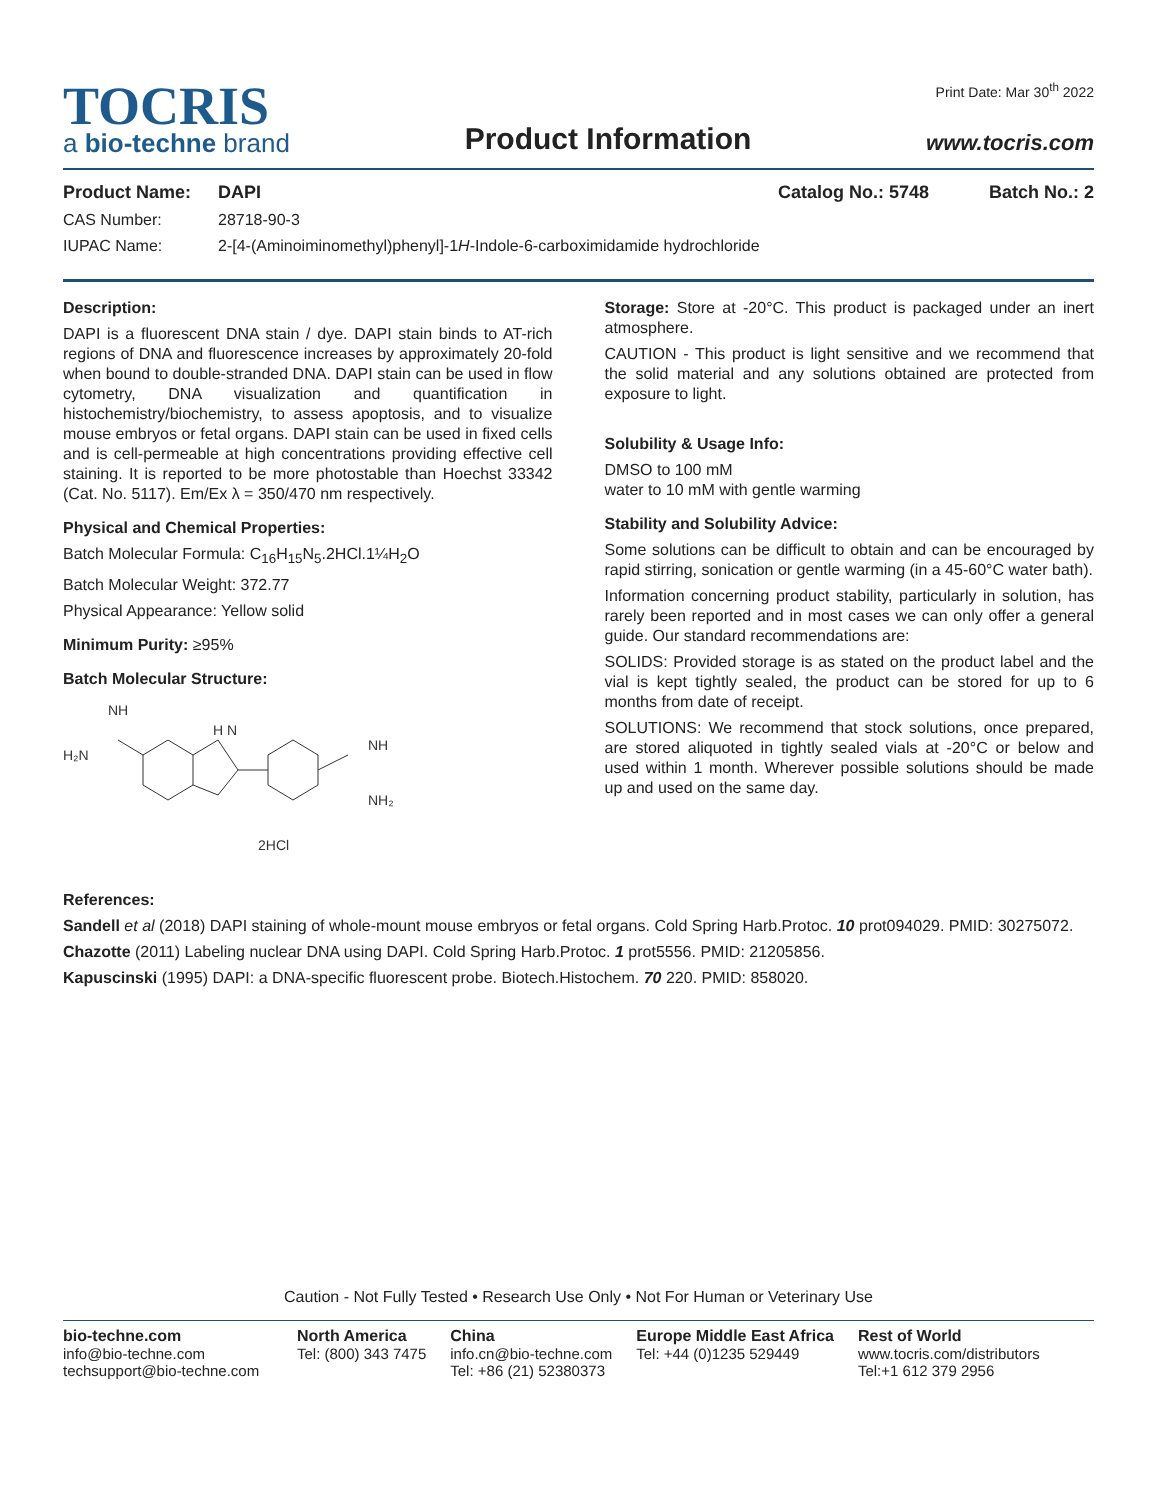TOCRIS
a bio-techne brand
Product Information
Print Date: Mar 30<sup>th</sup> 2022
www.tocris.com
Product Name: DAPI Catalog No.: 5748 Batch No.: 2
CAS Number: 28718-90-3
IUPAC Name: 2-[4-(Aminoiminomethyl)phenyl]-1H-Indole-6-carboximidamide hydrochloride
Description:
DAPI is a fluorescent DNA stain / dye. DAPI stain binds to AT-rich regions of DNA and fluorescence increases by approximately 20-fold when bound to double-stranded DNA. DAPI stain can be used in flow cytometry, DNA visualization and quantification in histochemistry/biochemistry, to assess apoptosis, and to visualize mouse embryos or fetal organs. DAPI stain can be used in fixed cells and is cell-permeable at high concentrations providing effective cell staining. It is reported to be more photostable than Hoechst 33342 (Cat. No. 5117). Em/Ex λ = 350/470 nm respectively.
Physical and Chemical Properties:
Batch Molecular Formula: C<sub>16</sub>H<sub>15</sub>N<sub>5</sub>.2HCl.1¼H<sub>2</sub>O
Batch Molecular Weight: 372.77
Physical Appearance: Yellow solid
Minimum Purity: ≥95%
Batch Molecular Structure:
NH
H₂N
H N
NH
NH₂
2HCl
Storage: Store at -20°C. This product is packaged under an inert atmosphere.
CAUTION - This product is light sensitive and we recommend that the solid material and any solutions obtained are protected from exposure to light.
Solubility & Usage Info:
DMSO to 100 mM
water to 10 mM with gentle warming
Stability and Solubility Advice:
Some solutions can be difficult to obtain and can be encouraged by rapid stirring, sonication or gentle warming (in a 45-60°C water bath).
Information concerning product stability, particularly in solution, has rarely been reported and in most cases we can only offer a general guide. Our standard recommendations are:
SOLIDS: Provided storage is as stated on the product label and the vial is kept tightly sealed, the product can be stored for up to 6 months from date of receipt.
SOLUTIONS: We recommend that stock solutions, once prepared, are stored aliquoted in tightly sealed vials at -20°C or below and used within 1 month. Wherever possible solutions should be made up and used on the same day.
References:
Sandell et al (2018) DAPI staining of whole-mount mouse embryos or fetal organs. Cold Spring Harb.Protoc. 10 prot094029. PMID: 30275072.
Chazotte (2011) Labeling nuclear DNA using DAPI. Cold Spring Harb.Protoc. 1 prot5556. PMID: 21205856.
Kapuscinski (1995) DAPI: a DNA-specific fluorescent probe. Biotech.Histochem. 70 220. PMID: 858020.
Caution - Not Fully Tested • Research Use Only • Not For Human or Veterinary Use
bio-techne.com
info@bio-techne.com
techsupport@bio-techne.com
North America
Tel: (800) 343 7475
China
info.cn@bio-techne.com
Tel: +86 (21) 52380373
Europe Middle East Africa
Tel: +44 (0)1235 529449
Rest of World
www.tocris.com/distributors
Tel:+1 612 379 2956